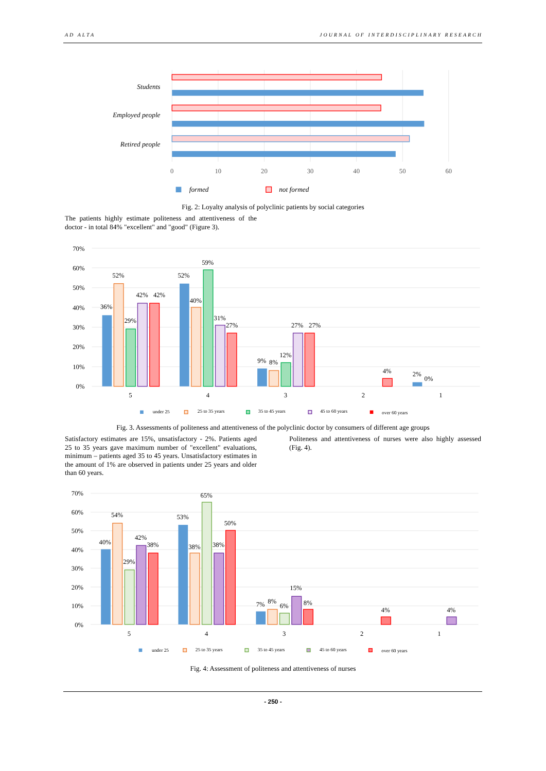AD ALTA JOURNAL OF INTERDISCIPLINARY RESEARCH
Students
Employed people
Retired people
0
10
20
30
40
50
60
formed
not formed
Fig. 2: Loyalty analysis of polyclinic patients by social categories
The patients highly estimate politeness and attentiveness of the doctor - in total 84% "excellent" and "good" (Figure 3).
70%
60%
50%
40%
30%
20%
10%
0%
36%
52%
29%
42%
42%
52%
40%
59%
31%
27%
9%
8%
12%
27%
27%
4%
2%
0%
5
4
3
2
1
under 25
25 to 35 years
35 to 45 years
45 to 60 years
over 60 years
Fig. 3. Assessments of politeness and attentiveness of the polyclinic doctor by consumers of different age groups
Satisfactory estimates are 15%, unsatisfactory - 2%. Patients aged 25 to 35 years gave maximum number of "excellent" evaluations, minimum – patients aged 35 to 45 years. Unsatisfactory estimates in the amount of 1% are observed in patients under 25 years and older than 60 years.
Politeness and attentiveness of nurses were also highly assessed (Fig. 4).
70%
60%
50%
40%
30%
20%
10%
0%
40%
54%
29%
42%
38%
53%
38%
65%
38%
50%
7%
8%
6%
15%
8%
4%
4%
5
4
3
2
1
under 25
25 to 35 years
35 to 45 years
45 to 60 years
over 60 years
Fig. 4: Assessment of politeness and attentiveness of nurses
- 250 -